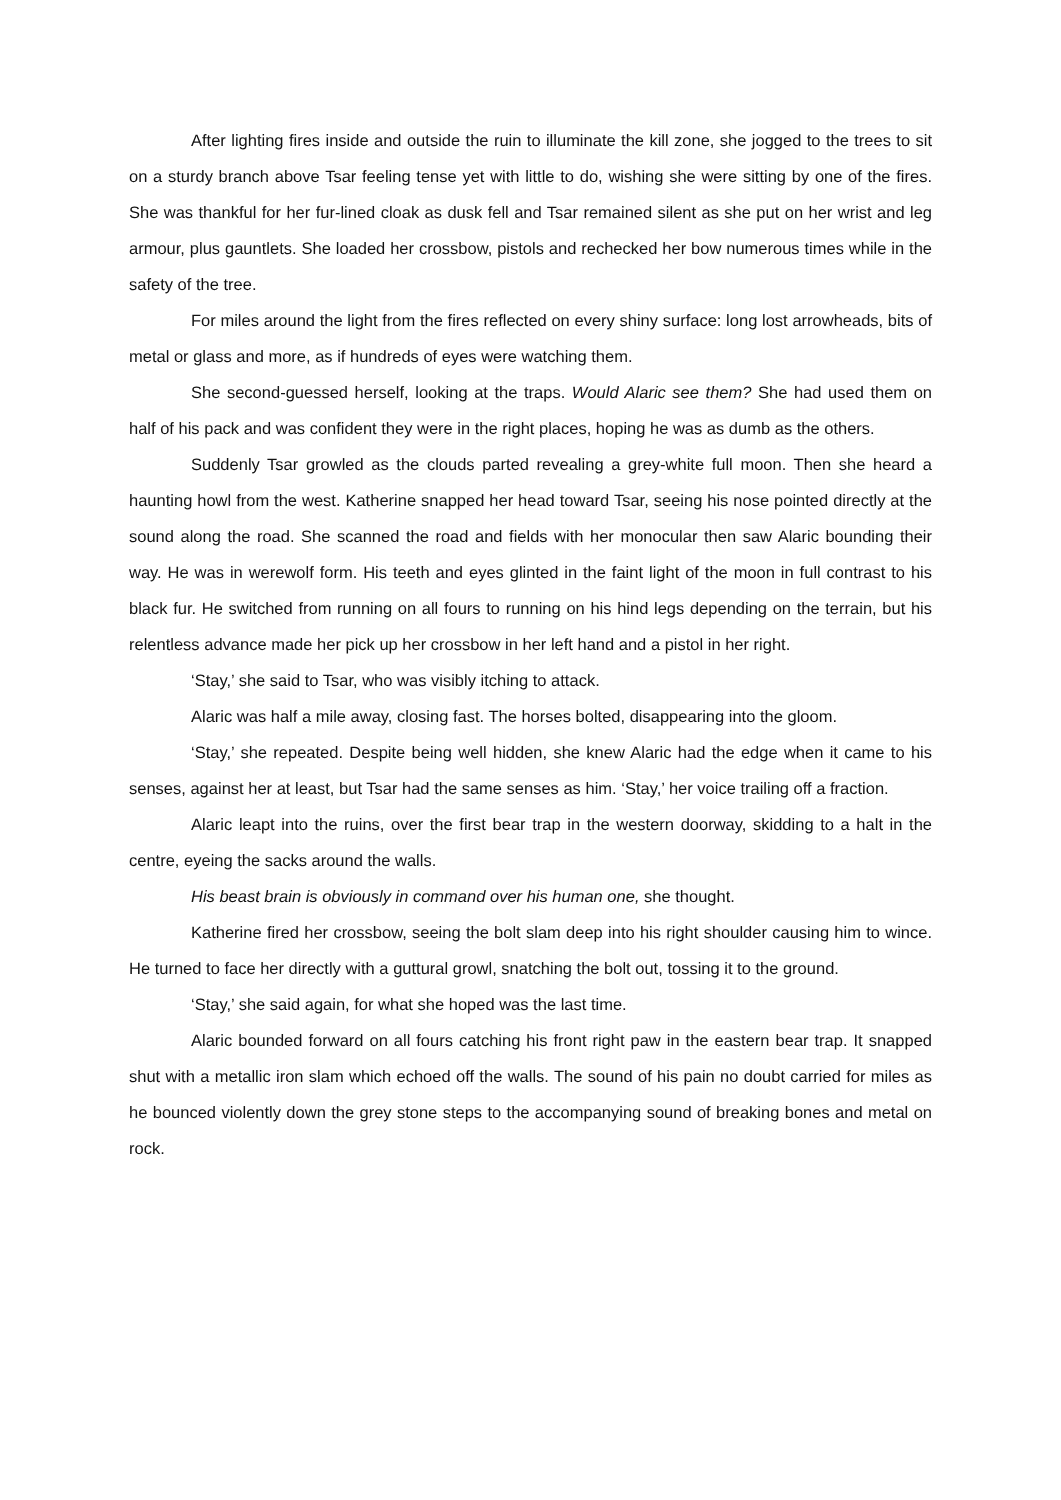After lighting fires inside and outside the ruin to illuminate the kill zone, she jogged to the trees to sit on a sturdy branch above Tsar feeling tense yet with little to do, wishing she were sitting by one of the fires. She was thankful for her fur-lined cloak as dusk fell and Tsar remained silent as she put on her wrist and leg armour, plus gauntlets. She loaded her crossbow, pistols and rechecked her bow numerous times while in the safety of the tree.
For miles around the light from the fires reflected on every shiny surface: long lost arrowheads, bits of metal or glass and more, as if hundreds of eyes were watching them.
She second-guessed herself, looking at the traps. Would Alaric see them? She had used them on half of his pack and was confident they were in the right places, hoping he was as dumb as the others.
Suddenly Tsar growled as the clouds parted revealing a grey-white full moon. Then she heard a haunting howl from the west. Katherine snapped her head toward Tsar, seeing his nose pointed directly at the sound along the road. She scanned the road and fields with her monocular then saw Alaric bounding their way. He was in werewolf form. His teeth and eyes glinted in the faint light of the moon in full contrast to his black fur. He switched from running on all fours to running on his hind legs depending on the terrain, but his relentless advance made her pick up her crossbow in her left hand and a pistol in her right.
‘Stay,’ she said to Tsar, who was visibly itching to attack.
Alaric was half a mile away, closing fast. The horses bolted, disappearing into the gloom.
‘Stay,’ she repeated. Despite being well hidden, she knew Alaric had the edge when it came to his senses, against her at least, but Tsar had the same senses as him. ‘Stay,’ her voice trailing off a fraction.
Alaric leapt into the ruins, over the first bear trap in the western doorway, skidding to a halt in the centre, eyeing the sacks around the walls.
His beast brain is obviously in command over his human one, she thought.
Katherine fired her crossbow, seeing the bolt slam deep into his right shoulder causing him to wince. He turned to face her directly with a guttural growl, snatching the bolt out, tossing it to the ground.
‘Stay,’ she said again, for what she hoped was the last time.
Alaric bounded forward on all fours catching his front right paw in the eastern bear trap. It snapped shut with a metallic iron slam which echoed off the walls. The sound of his pain no doubt carried for miles as he bounced violently down the grey stone steps to the accompanying sound of breaking bones and metal on rock.